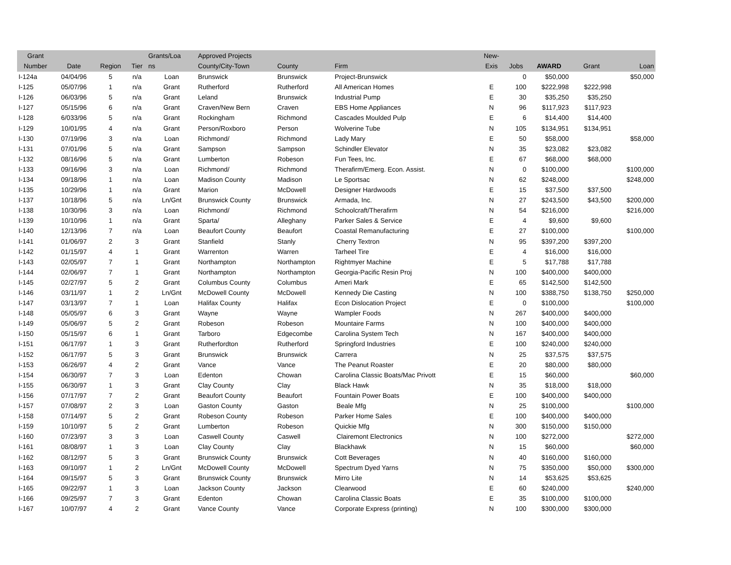| Grant Number | Date | Region | Tier | Grants/Loa ns | Approved Projects County/City-Town | County | Firm | New- Exis | Jobs | AWARD | Grant | Loan |
| --- | --- | --- | --- | --- | --- | --- | --- | --- | --- | --- | --- | --- |
| I-124a | 04/04/96 | 5 | n/a | Loan | Brunswick | Brunswick | Project-Brunswick | | 0 | $50,000 | | $50,000 |
| I-125 | 05/07/96 | 1 | n/a | Grant | Rutherford | Rutherford | All American Homes | E | 100 | $222,998 | $222,998 | |
| I-126 | 06/03/96 | 5 | n/a | Grant | Leland | Brunswick | Industrial Pump | E | 30 | $35,250 | $35,250 | |
| I-127 | 05/15/96 | 6 | n/a | Grant | Craven/New Bern | Craven | EBS Home Appliances | N | 96 | $117,923 | $117,923 | |
| I-128 | 6/033/96 | 5 | n/a | Grant | Rockingham | Richmond | Cascades Moulded Pulp | E | 6 | $14,400 | $14,400 | |
| I-129 | 10/01/95 | 4 | n/a | Grant | Person/Roxboro | Person | Wolverine Tube | N | 105 | $134,951 | $134,951 | |
| I-130 | 07/19/96 | 3 | n/a | Loan | Richmond/ | Richmond | Lady Mary | E | 50 | $58,000 | | $58,000 |
| I-131 | 07/01/96 | 5 | n/a | Grant | Sampson | Sampson | Schindler Elevator | N | 35 | $23,082 | $23,082 | |
| I-132 | 08/16/96 | 5 | n/a | Grant | Lumberton | Robeson | Fun Tees, Inc. | E | 67 | $68,000 | $68,000 | |
| I-133 | 09/16/96 | 3 | n/a | Loan | Richmond/ | Richmond | Therafirm/Emerg. Econ. Assist. | N | 0 | $100,000 | | $100,000 |
| I-134 | 09/18/96 | 1 | n/a | Loan | Madison County | Madison | Le Sportsac | N | 62 | $248,000 | | $248,000 |
| I-135 | 10/29/96 | 1 | n/a | Grant | Marion | McDowell | Designer Hardwoods | E | 15 | $37,500 | $37,500 | |
| I-137 | 10/18/96 | 5 | n/a | Ln/Gnt | Brunswick County | Brunswick | Armada, Inc. | N | 27 | $243,500 | $43,500 | $200,000 |
| I-138 | 10/30/96 | 3 | n/a | Loan | Richmond/ | Richmond | Schoolcraft/Therafirm | N | 54 | $216,000 | | $216,000 |
| I-139 | 10/10/96 | 1 | n/a | Grant | Sparta/ | Alleghany | Parker Sales & Service | E | 4 | $9,600 | $9,600 | |
| I-140 | 12/13/96 | 7 | n/a | Loan | Beaufort County | Beaufort | Coastal Remanufacturing | E | 27 | $100,000 | | $100,000 |
| I-141 | 01/06/97 | 2 | 3 | Grant | Stanfield | Stanly | Cherry Textron | N | 95 | $397,200 | $397,200 | |
| I-142 | 01/15/97 | 4 | 1 | Grant | Warrenton | Warren | Tarheel Tire | E | 4 | $16,000 | $16,000 | |
| I-143 | 02/05/97 | 7 | 1 | Grant | Northampton | Northampton | Rightmyer Machine | E | 5 | $17,788 | $17,788 | |
| I-144 | 02/06/97 | 7 | 1 | Grant | Northampton | Northampton | Georgia-Pacific Resin Proj | N | 100 | $400,000 | $400,000 | |
| I-145 | 02/27/97 | 5 | 2 | Grant | Columbus County | Columbus | Ameri Mark | E | 65 | $142,500 | $142,500 | |
| I-146 | 03/11/97 | 1 | 2 | Ln/Gnt | McDowell County | McDowell | Kennedy Die Casting | N | 100 | $388,750 | $138,750 | $250,000 |
| I-147 | 03/13/97 | 7 | 1 | Loan | Halifax County | Halifax | Econ Dislocation Project | E | 0 | $100,000 | | $100,000 |
| I-148 | 05/05/97 | 6 | 3 | Grant | Wayne | Wayne | Wampler Foods | N | 267 | $400,000 | $400,000 | |
| I-149 | 05/06/97 | 5 | 2 | Grant | Robeson | Robeson | Mountaire Farms | N | 100 | $400,000 | $400,000 | |
| I-150 | 05/15/97 | 6 | 1 | Grant | Tarboro | Edgecombe | Carolina System Tech | N | 167 | $400,000 | $400,000 | |
| I-151 | 06/17/97 | 1 | 3 | Grant | Rutherfordton | Rutherford | Springford Industries | E | 100 | $240,000 | $240,000 | |
| I-152 | 06/17/97 | 5 | 3 | Grant | Brunswick | Brunswick | Carrera | N | 25 | $37,575 | $37,575 | |
| I-153 | 06/26/97 | 4 | 2 | Grant | Vance | Vance | The Peanut Roaster | E | 20 | $80,000 | $80,000 | |
| I-154 | 06/30/97 | 7 | 3 | Loan | Edenton | Chowan | Carolina Classic Boats/Mac Privott | E | 15 | $60,000 | | $60,000 |
| I-155 | 06/30/97 | 1 | 3 | Grant | Clay County | Clay | Black Hawk | N | 35 | $18,000 | $18,000 | |
| I-156 | 07/17/97 | 7 | 2 | Grant | Beaufort County | Beaufort | Fountain Power Boats | E | 100 | $400,000 | $400,000 | |
| I-157 | 07/08/97 | 2 | 3 | Loan | Gaston County | Gaston | Beale Mfg | N | 25 | $100,000 | | $100,000 |
| I-158 | 07/14/97 | 5 | 2 | Grant | Robeson County | Robeson | Parker Home Sales | E | 100 | $400,000 | $400,000 | |
| I-159 | 10/10/97 | 5 | 2 | Grant | Lumberton | Robeson | Quickie Mfg | N | 300 | $150,000 | $150,000 | |
| I-160 | 07/23/97 | 3 | 3 | Loan | Caswell County | Caswell | Clairemont Electronics | N | 100 | $272,000 | | $272,000 |
| I-161 | 08/08/97 | 1 | 3 | Loan | Clay County | Clay | Blackhawk | N | 15 | $60,000 | | $60,000 |
| I-162 | 08/12/97 | 5 | 3 | Grant | Brunswick County | Brunswick | Cott Beverages | N | 40 | $160,000 | $160,000 | |
| I-163 | 09/10/97 | 1 | 2 | Ln/Gnt | McDowell County | McDowell | Spectrum Dyed Yarns | N | 75 | $350,000 | $50,000 | $300,000 |
| I-164 | 09/15/97 | 5 | 3 | Grant | Brunswick County | Brunswick | Mirro Lite | N | 14 | $53,625 | $53,625 | |
| I-165 | 09/22/97 | 1 | 3 | Loan | Jackson County | Jackson | Clearwood | E | 60 | $240,000 | | $240,000 |
| I-166 | 09/25/97 | 7 | 3 | Grant | Edenton | Chowan | Carolina Classic Boats | E | 35 | $100,000 | $100,000 | |
| I-167 | 10/07/97 | 4 | 2 | Grant | Vance County | Vance | Corporate Express (printing) | N | 100 | $300,000 | $300,000 | |